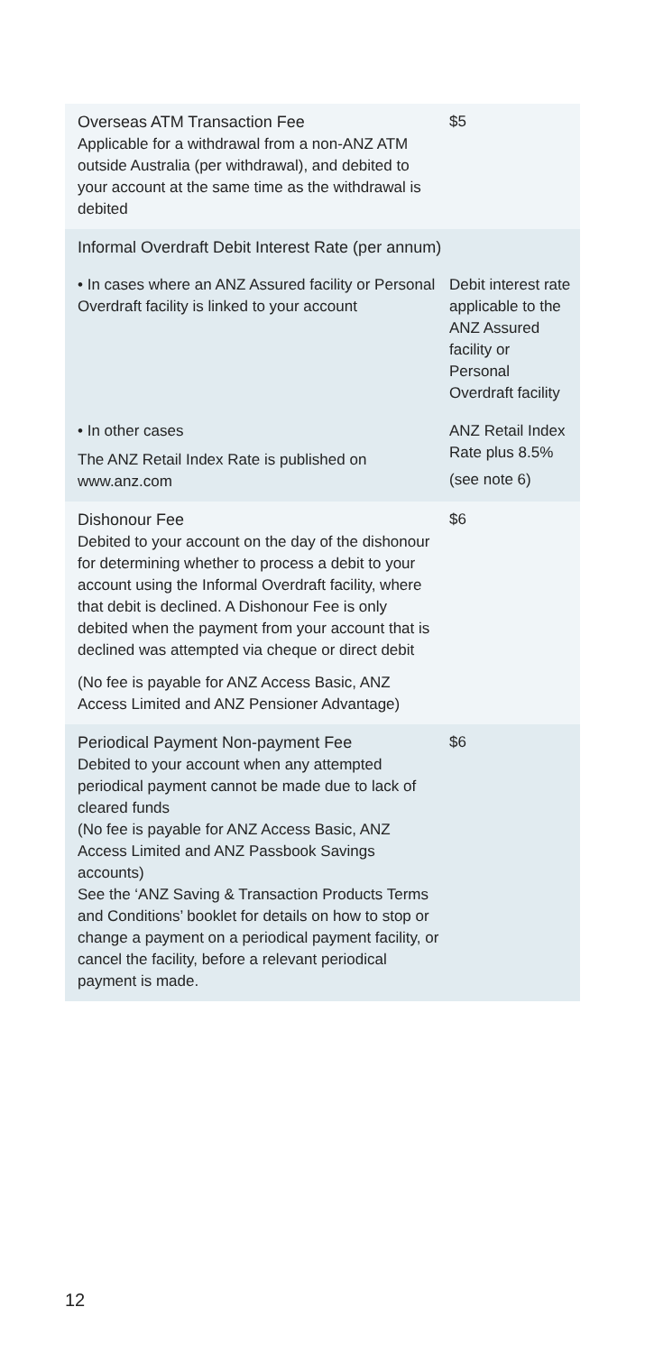| Overseas ATM Transaction Fee Applicable for a withdrawal from a non-ANZ ATM outside Australia (per withdrawal), and debited to your account at the same time as the withdrawal is debited | $5 |
| Informal Overdraft Debit Interest Rate (per annum) | |
| • In cases where an ANZ Assured facility or Personal Overdraft facility is linked to your account | Debit interest rate applicable to the ANZ Assured facility or Personal Overdraft facility |
| • In other cases The ANZ Retail Index Rate is published on www.anz.com | ANZ Retail Index Rate plus 8.5% (see note 6) |
| Dishonour Fee Debited to your account on the day of the dishonour for determining whether to process a debit to your account using the Informal Overdraft facility, where that debit is declined. A Dishonour Fee is only debited when the payment from your account that is declined was attempted via cheque or direct debit (No fee is payable for ANZ Access Basic, ANZ Access Limited and ANZ Pensioner Advantage) | $6 |
| Periodical Payment Non-payment Fee Debited to your account when any attempted periodical payment cannot be made due to lack of cleared funds (No fee is payable for ANZ Access Basic, ANZ Access Limited and ANZ Passbook Savings accounts) See the ‘ANZ Saving & Transaction Products Terms and Conditions’ booklet for details on how to stop or change a payment on a periodical payment facility, or cancel the facility, before a relevant periodical payment is made. | $6 |
12